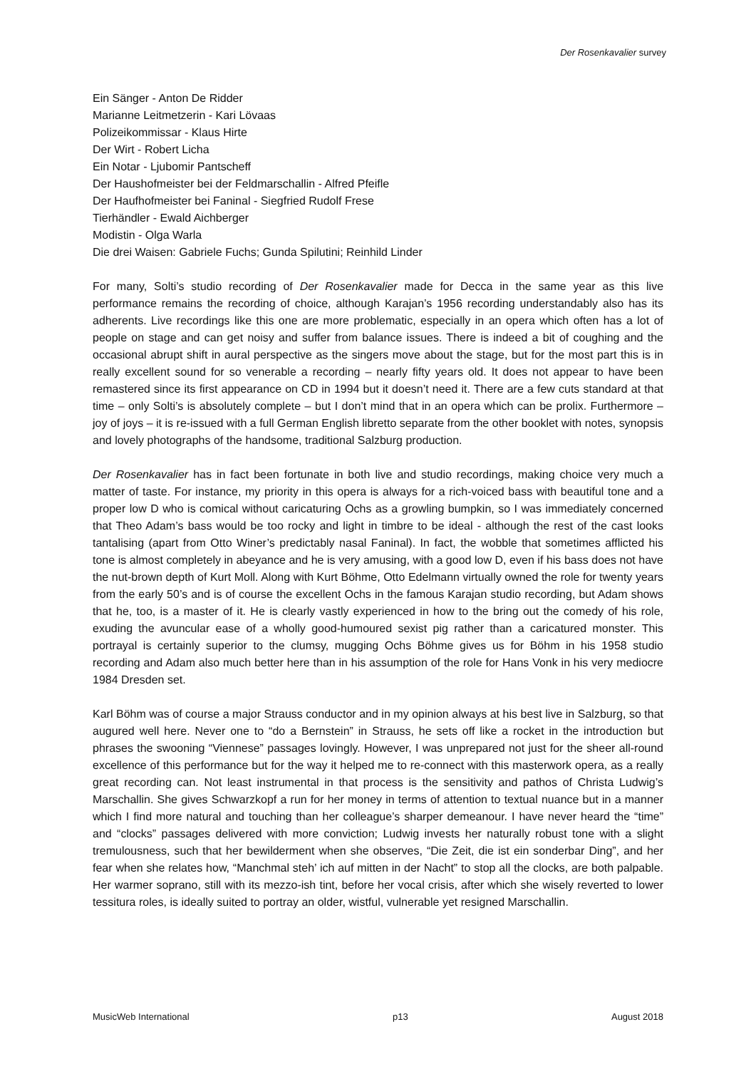Der Rosenkavalier survey
Ein Sänger - Anton De Ridder
Marianne Leitmetzerin - Kari Lövaas
Polizeikommissar - Klaus Hirte
Der Wirt - Robert Licha
Ein Notar - Ljubomir Pantscheff
Der Haushofmeister bei der Feldmarschallin - Alfred Pfeifle
Der Haufhofmeister bei Faninal - Siegfried Rudolf Frese
Tierhändler - Ewald Aichberger
Modistin - Olga Warla
Die drei Waisen: Gabriele Fuchs; Gunda Spilutini; Reinhild Linder
For many, Solti’s studio recording of Der Rosenkavalier made for Decca in the same year as this live performance remains the recording of choice, although Karajan’s 1956 recording understandably also has its adherents. Live recordings like this one are more problematic, especially in an opera which often has a lot of people on stage and can get noisy and suffer from balance issues. There is indeed a bit of coughing and the occasional abrupt shift in aural perspective as the singers move about the stage, but for the most part this is in really excellent sound for so venerable a recording – nearly fifty years old. It does not appear to have been remastered since its first appearance on CD in 1994 but it doesn’t need it. There are a few cuts standard at that time – only Solti’s is absolutely complete – but I don’t mind that in an opera which can be prolix. Furthermore – joy of joys – it is re-issued with a full German English libretto separate from the other booklet with notes, synopsis and lovely photographs of the handsome, traditional Salzburg production.
Der Rosenkavalier has in fact been fortunate in both live and studio recordings, making choice very much a matter of taste. For instance, my priority in this opera is always for a rich-voiced bass with beautiful tone and a proper low D who is comical without caricaturing Ochs as a growling bumpkin, so I was immediately concerned that Theo Adam’s bass would be too rocky and light in timbre to be ideal - although the rest of the cast looks tantalising (apart from Otto Winer’s predictably nasal Faninal). In fact, the wobble that sometimes afflicted his tone is almost completely in abeyance and he is very amusing, with a good low D, even if his bass does not have the nut-brown depth of Kurt Moll. Along with Kurt Böhme, Otto Edelmann virtually owned the role for twenty years from the early 50’s and is of course the excellent Ochs in the famous Karajan studio recording, but Adam shows that he, too, is a master of it. He is clearly vastly experienced in how to the bring out the comedy of his role, exuding the avuncular ease of a wholly good-humoured sexist pig rather than a caricatured monster. This portrayal is certainly superior to the clumsy, mugging Ochs Böhme gives us for Böhm in his 1958 studio recording and Adam also much better here than in his assumption of the role for Hans Vonk in his very mediocre 1984 Dresden set.
Karl Böhm was of course a major Strauss conductor and in my opinion always at his best live in Salzburg, so that augured well here. Never one to “do a Bernstein” in Strauss, he sets off like a rocket in the introduction but phrases the swooning “Viennese” passages lovingly. However, I was unprepared not just for the sheer all-round excellence of this performance but for the way it helped me to re-connect with this masterwork opera, as a really great recording can. Not least instrumental in that process is the sensitivity and pathos of Christa Ludwig’s Marschallin. She gives Schwarzkopf a run for her money in terms of attention to textual nuance but in a manner which I find more natural and touching than her colleague’s sharper demeanour. I have never heard the “time” and “clocks” passages delivered with more conviction; Ludwig invests her naturally robust tone with a slight tremulousness, such that her bewilderment when she observes, “Die Zeit, die ist ein sonderbar Ding”, and her fear when she relates how, “Manchmal steh’ ich auf mitten in der Nacht” to stop all the clocks, are both palpable. Her warmer soprano, still with its mezzo-ish tint, before her vocal crisis, after which she wisely reverted to lower tessitura roles, is ideally suited to portray an older, wistful, vulnerable yet resigned Marschallin.
MusicWeb International p13 August 2018